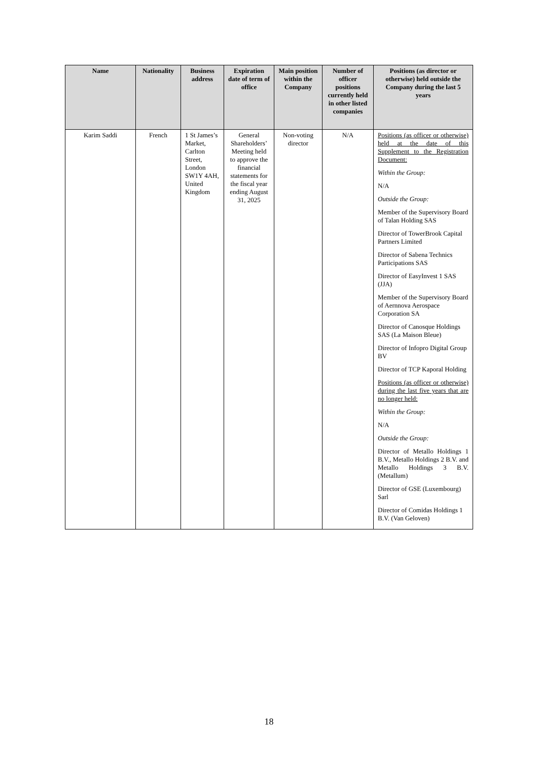| Name | Nationality | Business address | Expiration date of term of office | Main position within the Company | Number of officer positions currently held in other listed companies | Positions (as director or otherwise) held outside the Company during the last 5 years |
| --- | --- | --- | --- | --- | --- | --- |
| Karim Saddi | French | 1 St James’s Market, Carlton Street, London SW1Y 4AH, United Kingdom | General Shareholders’ Meeting held to approve the financial statements for the fiscal year ending August 31, 2025 | Non-voting director | N/A | Positions (as officer or otherwise) held at the date of this Supplement to the Registration Document: Within the Group: N/A Outside the Group: Member of the Supervisory Board of Talan Holding SAS Director of TowerBrook Capital Partners Limited Director of Sabena Technics Participations SAS Director of EasyInvest 1 SAS (JJA) Member of the Supervisory Board of Aernnova Aerospace Corporation SA Director of Canosque Holdings SAS (La Maison Bleue) Director of Infopro Digital Group BV Director of TCP Kaporal Holding Positions (as officer or otherwise) during the last five years that are no longer held: Within the Group: N/A Outside the Group: Director of Metallo Holdings 1 B.V., Metallo Holdings 2 B.V. and Metallo Holdings 3 B.V. (Metallum) Director of GSE (Luxembourg) Sarl Director of Comidas Holdings 1 B.V. (Van Geloven) |
18